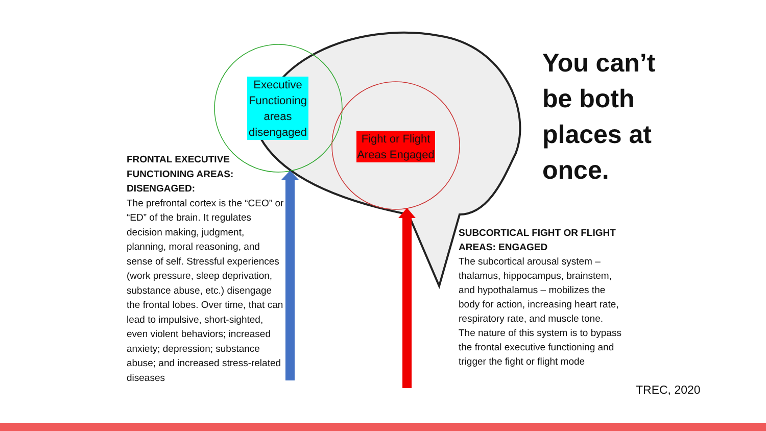Executive Functioning areas disengaged
Fight or Flight Areas Engaged
FRONTAL EXECUTIVE FUNCTIONING AREAS: DISENGAGED:
The prefrontal cortex is the “CEO” or “ED” of the brain. It regulates decision making, judgment, planning, moral reasoning, and sense of self. Stressful experiences (work pressure, sleep deprivation, substance abuse, etc.) disengage the frontal lobes. Over time, that can lead to impulsive, short-sighted, even violent behaviors; increased anxiety; depression; substance abuse; and increased stress-related diseases
You can’t
be both
places at
once.
SUBCORTICAL FIGHT OR FLIGHT AREAS: ENGAGED
The subcortical arousal system – thalamus, hippocampus, brainstem, and hypothalamus – mobilizes the body for action, increasing heart rate, respiratory rate, and muscle tone. The nature of this system is to bypass the frontal executive functioning and trigger the fight or flight mode
TREC, 2020